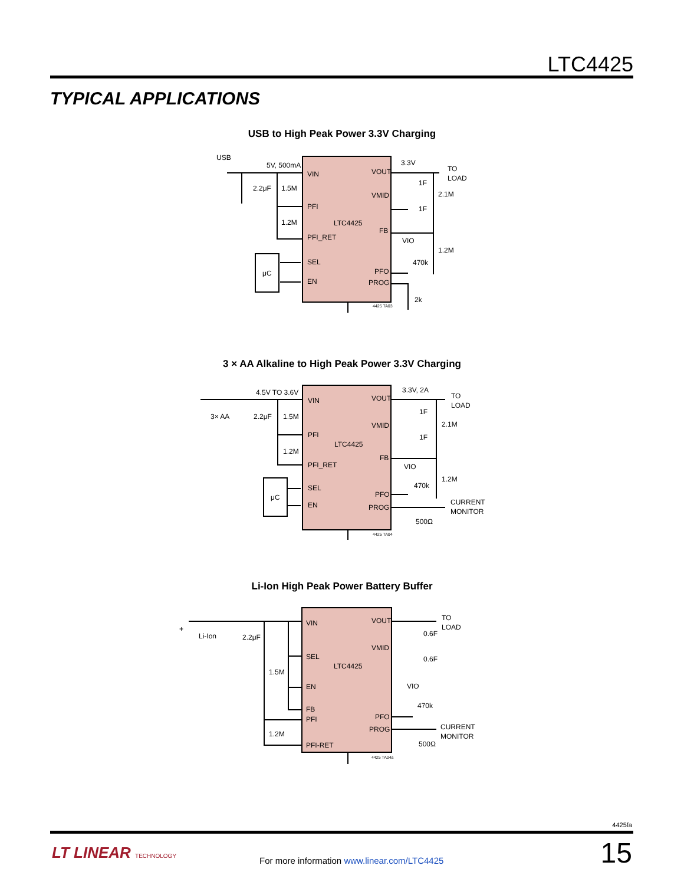LTC4425
TYPICAL APPLICATIONS
USB to High Peak Power 3.3V Charging
USB
5V, 500mA
2.2μF
1.5M
1.2M
μC
VIN
PFI
PFI_RET
SEL
EN
LTC4425
VOUT
VMID
FB
PFO
PROG
3.3V
TO
LOAD
1F
1F
2.1M
VIO
470k
1.2M
2k
4425 TA03
3 × AA Alkaline to High Peak Power 3.3V Charging
4.5V TO 3.6V
3× AA
2.2μF
1.5M
1.2M
μC
VIN
PFI
PFI_RET
SEL
EN
LTC4425
VOUT
VMID
FB
PFO
PROG
3.3V, 2A
TO
LOAD
1F
1F
2.1M
VIO
470k
1.2M
CURRENT
MONITOR
500Ω
4425 TA04
Li-Ion High Peak Power Battery Buffer
+
Li-Ion
2.2μF
1.5M
1.2M
VIN
SEL
EN
FB
PFI
PFI-RET
LTC4425
VOUT
VMID
PFO
PROG
TO
LOAD
0.6F
0.6F
VIO
470k
CURRENT
MONITOR
500Ω
4425 TA04a
4425fa
LT LINEAR TECHNOLOGY
For more information www.linear.com/LTC4425
15